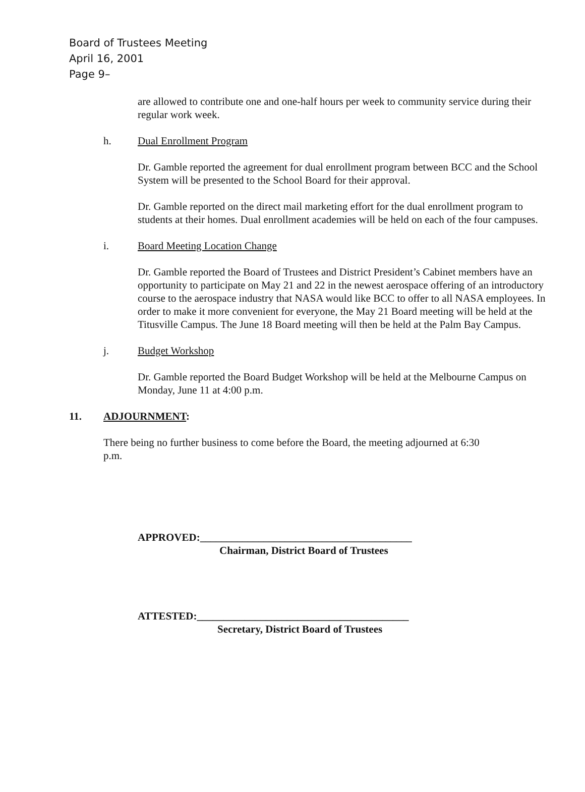Board of Trustees Meeting
April 16, 2001
Page 9–
are allowed to contribute one and one-half hours per week to community service during their regular work week.
h. Dual Enrollment Program
Dr. Gamble reported the agreement for dual enrollment program between BCC and the School System will be presented to the School Board for their approval.
Dr. Gamble reported on the direct mail marketing effort for the dual enrollment program to students at their homes. Dual enrollment academies will be held on each of the four campuses.
i. Board Meeting Location Change
Dr. Gamble reported the Board of Trustees and District President’s Cabinet members have an opportunity to participate on May 21 and 22 in the newest aerospace offering of an introductory course to the aerospace industry that NASA would like BCC to offer to all NASA employees. In order to make it more convenient for everyone, the May 21 Board meeting will be held at the Titusville Campus. The June 18 Board meeting will then be held at the Palm Bay Campus.
j. Budget Workshop
Dr. Gamble reported the Board Budget Workshop will be held at the Melbourne Campus on Monday, June 11 at 4:00 p.m.
11. ADJOURNMENT:
There being no further business to come before the Board, the meeting adjourned at 6:30 p.m.
APPROVED:________________________________________
Chairman, District Board of Trustees
ATTESTED:________________________________________
Secretary, District Board of Trustees